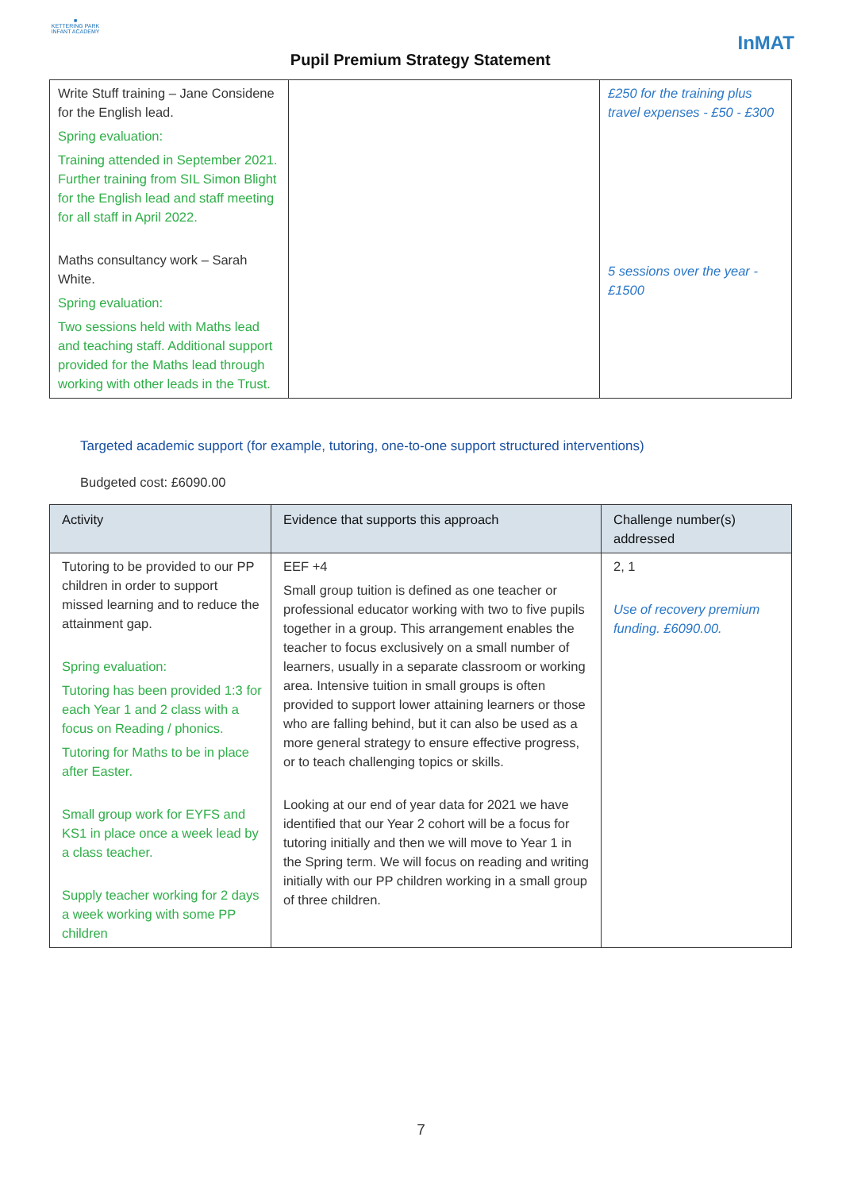■
KETTERING PARK
INFANT ACADEMY
Pupil Premium Strategy Statement
InMAT
| Write Stuff training – Jane Considene for the English lead. Spring evaluation: Training attended in September 2021. Further training from SIL Simon Blight for the English lead and staff meeting for all staff in April 2022. Maths consultancy work – Sarah White. Spring evaluation: Two sessions held with Maths lead and teaching staff. Additional support provided for the Maths lead through working with other leads in the Trust. | | £250 for the training plus travel expenses - £50 - £300 5 sessions over the year - £1500 |
Targeted academic support (for example, tutoring, one-to-one support structured interventions)
Budgeted cost: £6090.00
| Activity | Evidence that supports this approach | Challenge number(s) addressed |
| --- | --- | --- |
| Tutoring to be provided to our PP children in order to support missed learning and to reduce the attainment gap. Spring evaluation: Tutoring has been provided 1:3 for each Year 1 and 2 class with a focus on Reading / phonics. Tutoring for Maths to be in place after Easter. Small group work for EYFS and KS1 in place once a week lead by a class teacher. Supply teacher working for 2 days a week working with some PP children | EEF +4 Small group tuition is defined as one teacher or professional educator working with two to five pupils together in a group. This arrangement enables the teacher to focus exclusively on a small number of learners, usually in a separate classroom or working area. Intensive tuition in small groups is often provided to support lower attaining learners or those who are falling behind, but it can also be used as a more general strategy to ensure effective progress, or to teach challenging topics or skills. Looking at our end of year data for 2021 we have identified that our Year 2 cohort will be a focus for tutoring initially and then we will move to Year 1 in the Spring term. We will focus on reading and writing initially with our PP children working in a small group of three children. | 2, 1 Use of recovery premium funding. £6090.00. |
7